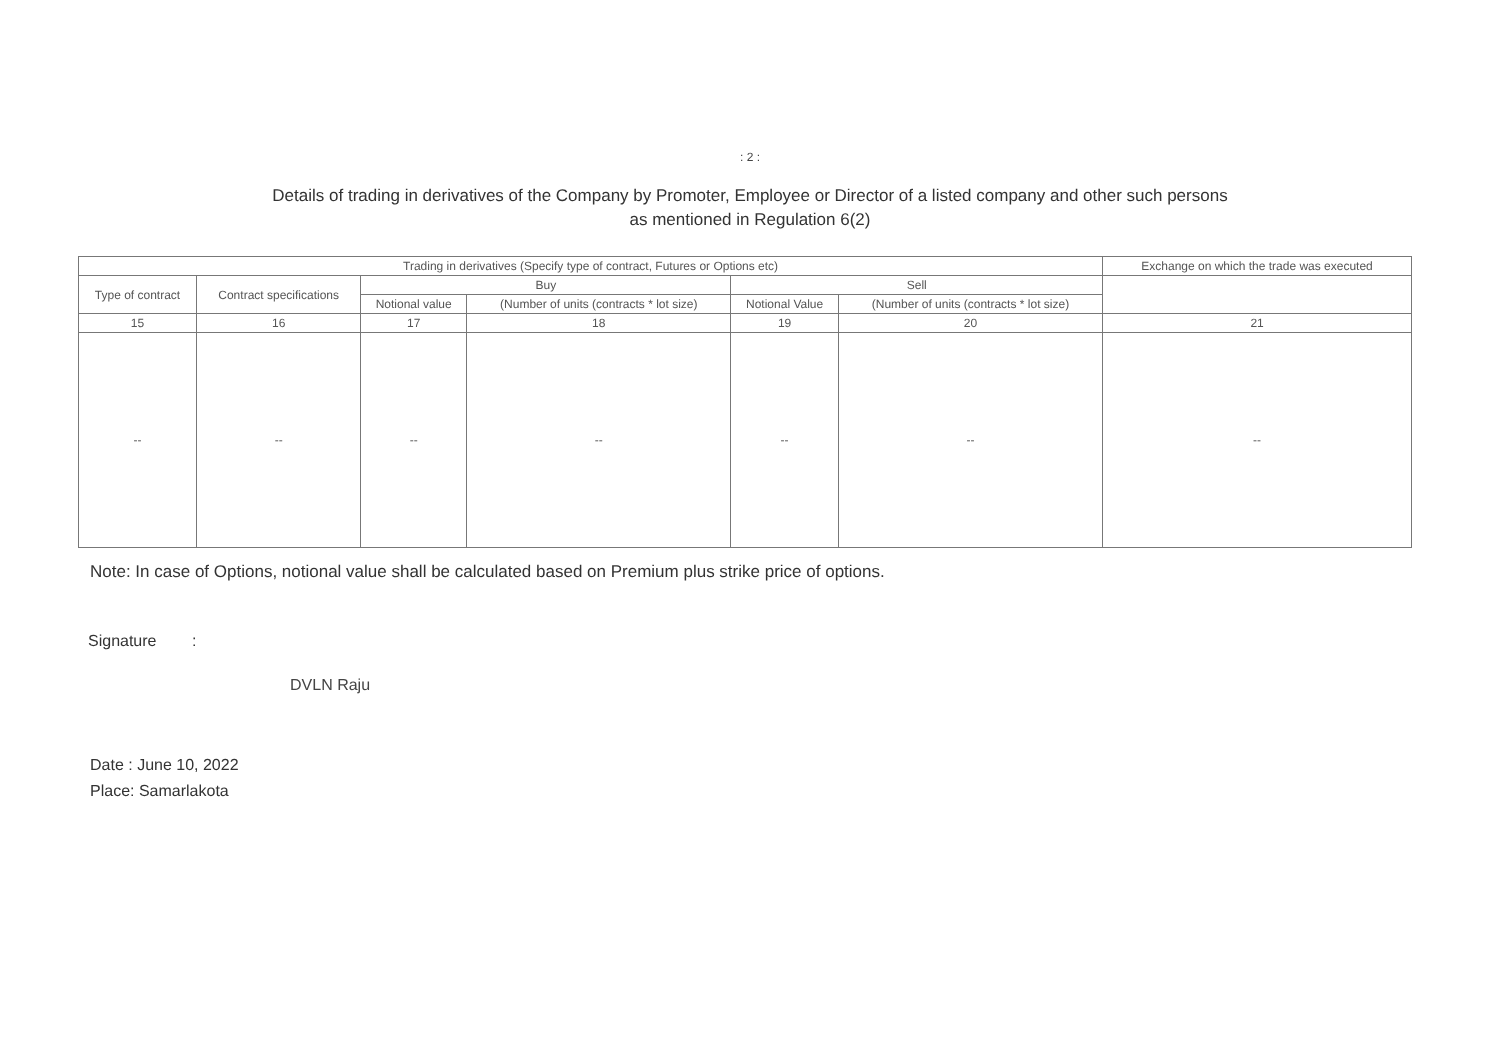: 2 :
Details of trading in derivatives of the Company by Promoter, Employee or Director of a listed company and other such persons
as mentioned in Regulation 6(2)
| Trading in derivatives (Specify type of contract, Futures or Options etc) | | | | | | Exchange on which the trade was executed |
| --- | --- | --- | --- | --- | --- | --- |
| Type of contract | Contract specifications | Buy | | Sell | | |
| | | Notional value | (Number of units (contracts * lot size) | Notional Value | (Number of units (contracts * lot size) | |
| 15 | 16 | 17 | 18 | 19 | 20 | 21 |
| -- | -- | -- | -- | -- | -- | -- |
Note: In case of Options, notional value shall be calculated based on Premium plus strike price of options.
Signature :
DVLN Raju
Date : June 10, 2022
Place: Samarlakota